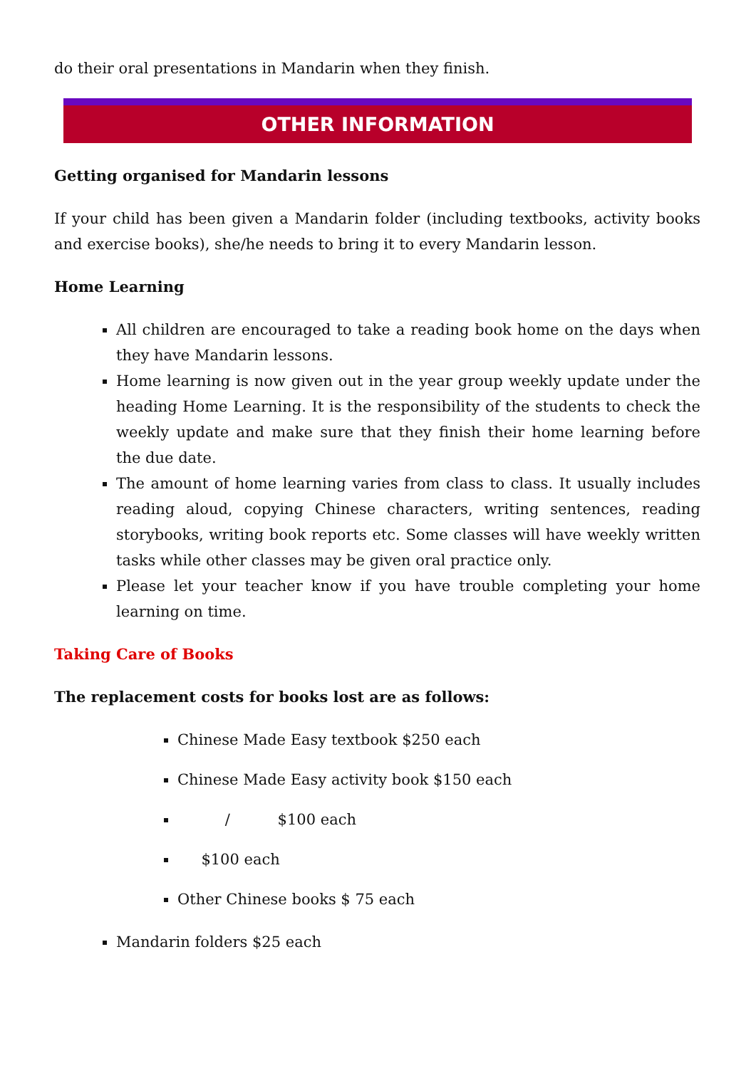do their oral presentations in Mandarin when they finish.
OTHER INFORMATION
Getting organised for Mandarin lessons
If your child has been given a Mandarin folder (including textbooks, activity books and exercise books), she/he needs to bring it to every Mandarin lesson.
Home Learning
All children are encouraged to take a reading book home on the days when they have Mandarin lessons.
Home learning is now given out in the year group weekly update under the heading Home Learning. It is the responsibility of the students to check the weekly update and make sure that they finish their home learning before the due date.
The amount of home learning varies from class to class. It usually includes reading aloud, copying Chinese characters, writing sentences, reading storybooks, writing book reports etc. Some classes will have weekly written tasks while other classes may be given oral practice only.
Please let your teacher know if you have trouble completing your home learning on time.
Taking Care of Books
The replacement costs for books lost are as follows:
Chinese Made Easy textbook $250 each
Chinese Made Easy activity book $150 each
/ $100 each
$100 each
Other Chinese books $ 75 each
Mandarin folders $25 each